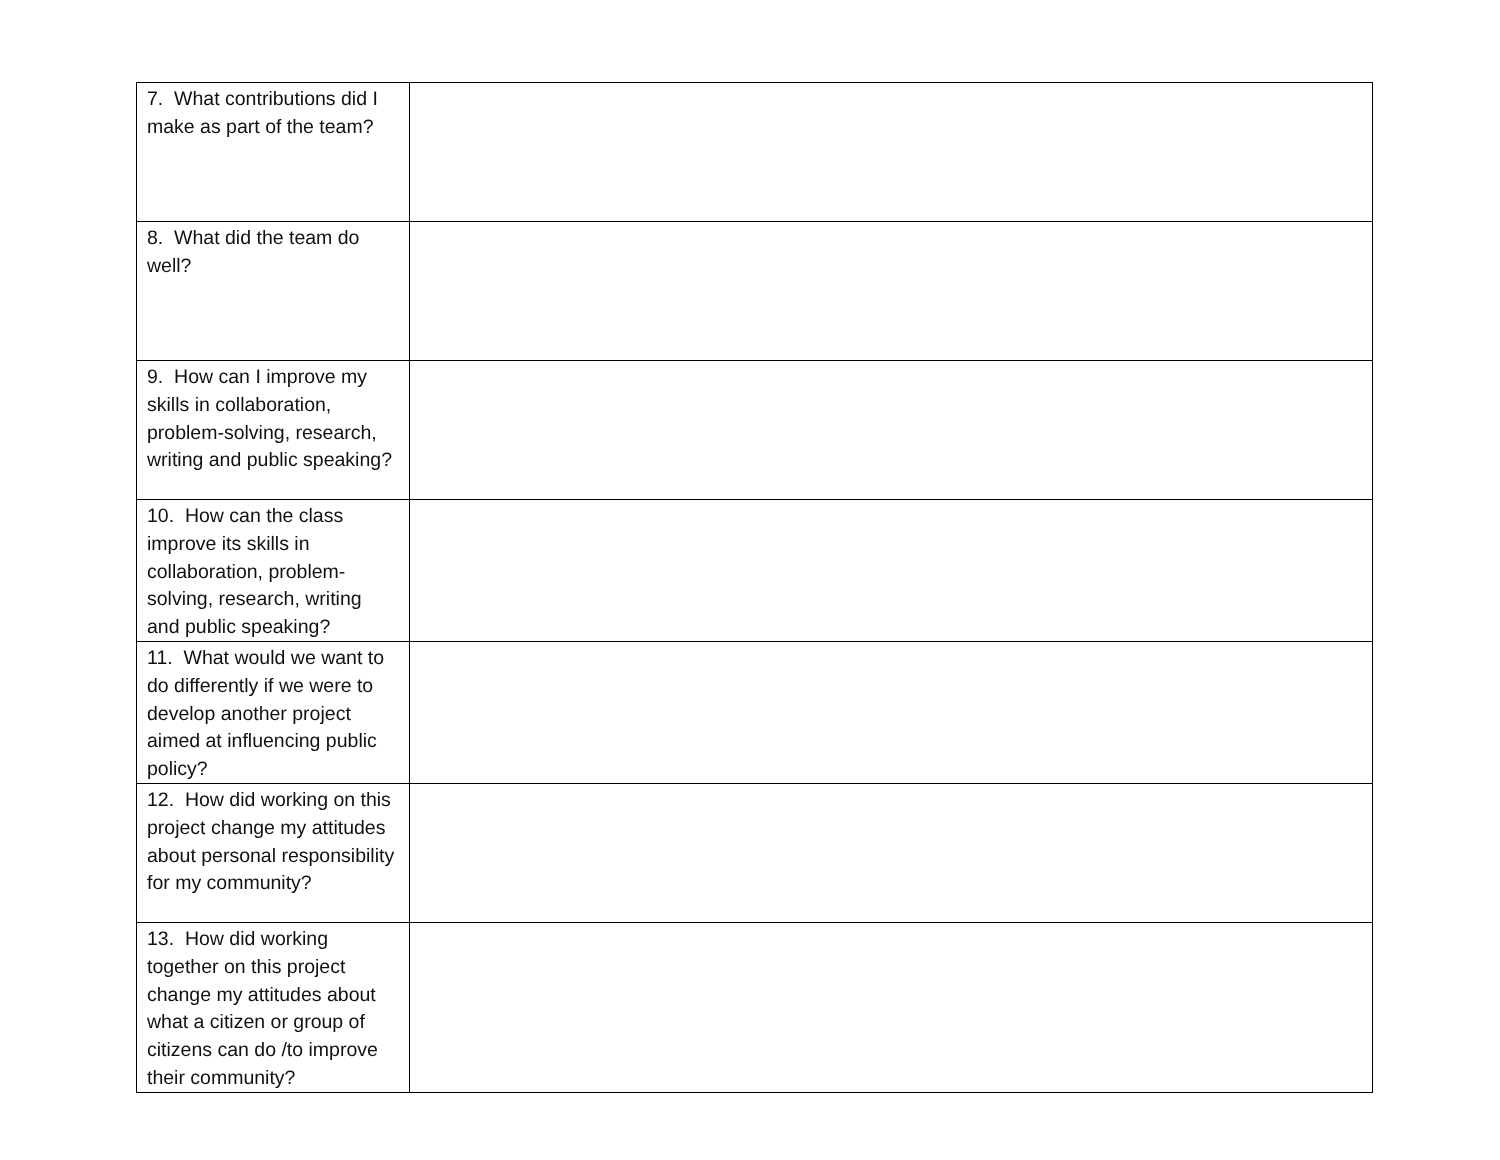| 7. What contributions did I make as part of the team? | |
| 8. What did the team do well? | |
| 9. How can I improve my skills in collaboration, problem-solving, research, writing and public speaking? | |
| 10. How can the class improve its skills in collaboration, problem-solving, research, writing and public speaking? | |
| 11. What would we want to do differently if we were to develop another project aimed at influencing public policy? | |
| 12. How did working on this project change my attitudes about personal responsibility for my community? | |
| 13. How did working together on this project change my attitudes about what a citizen or group of citizens can do /to improve their community? | |